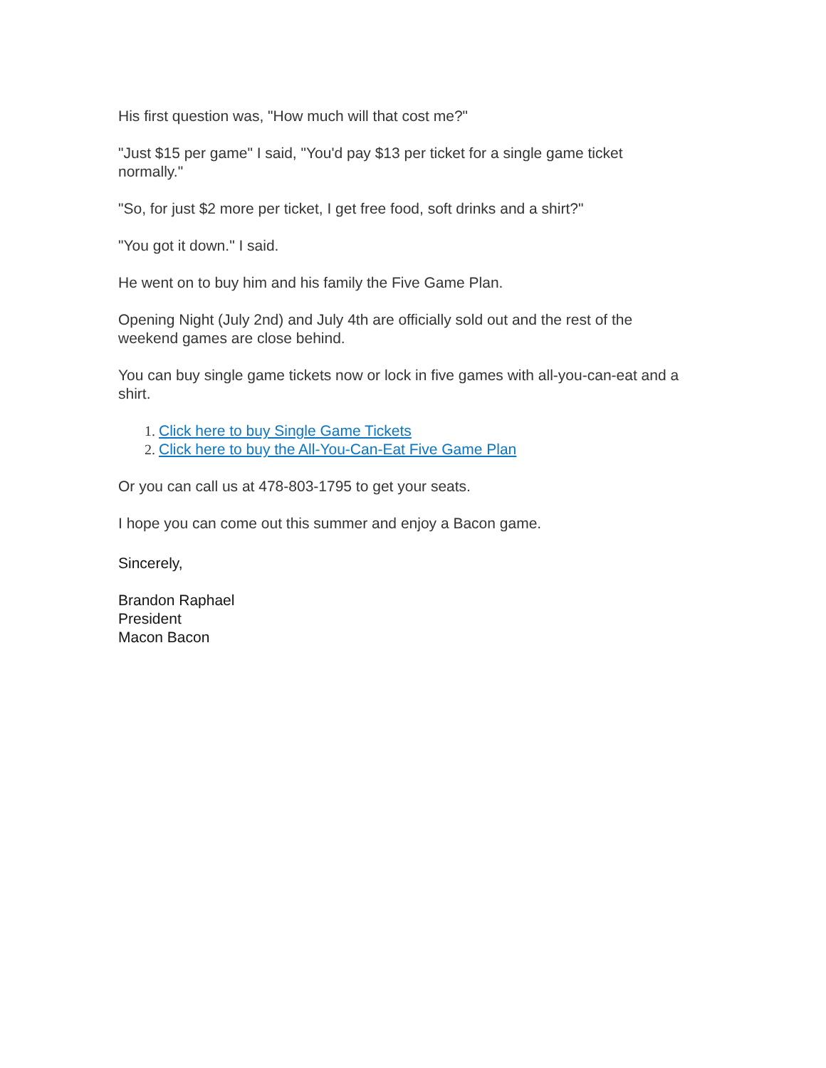His first question was, "How much will that cost me?"
"Just $15 per game" I said, "You'd pay $13 per ticket for a single game ticket normally."
"So, for just $2 more per ticket, I get free food, soft drinks and a shirt?"
"You got it down." I said.
He went on to buy him and his family the Five Game Plan.
Opening Night (July 2nd) and July 4th are officially sold out and the rest of the weekend games are close behind.
You can buy single game tickets now or lock in five games with all-you-can-eat and a shirt.
1. Click here to buy Single Game Tickets
2. Click here to buy the All-You-Can-Eat Five Game Plan
Or you can call us at 478-803-1795 to get your seats.
I hope you can come out this summer and enjoy a Bacon game.
Sincerely,
Brandon Raphael
President
Macon Bacon